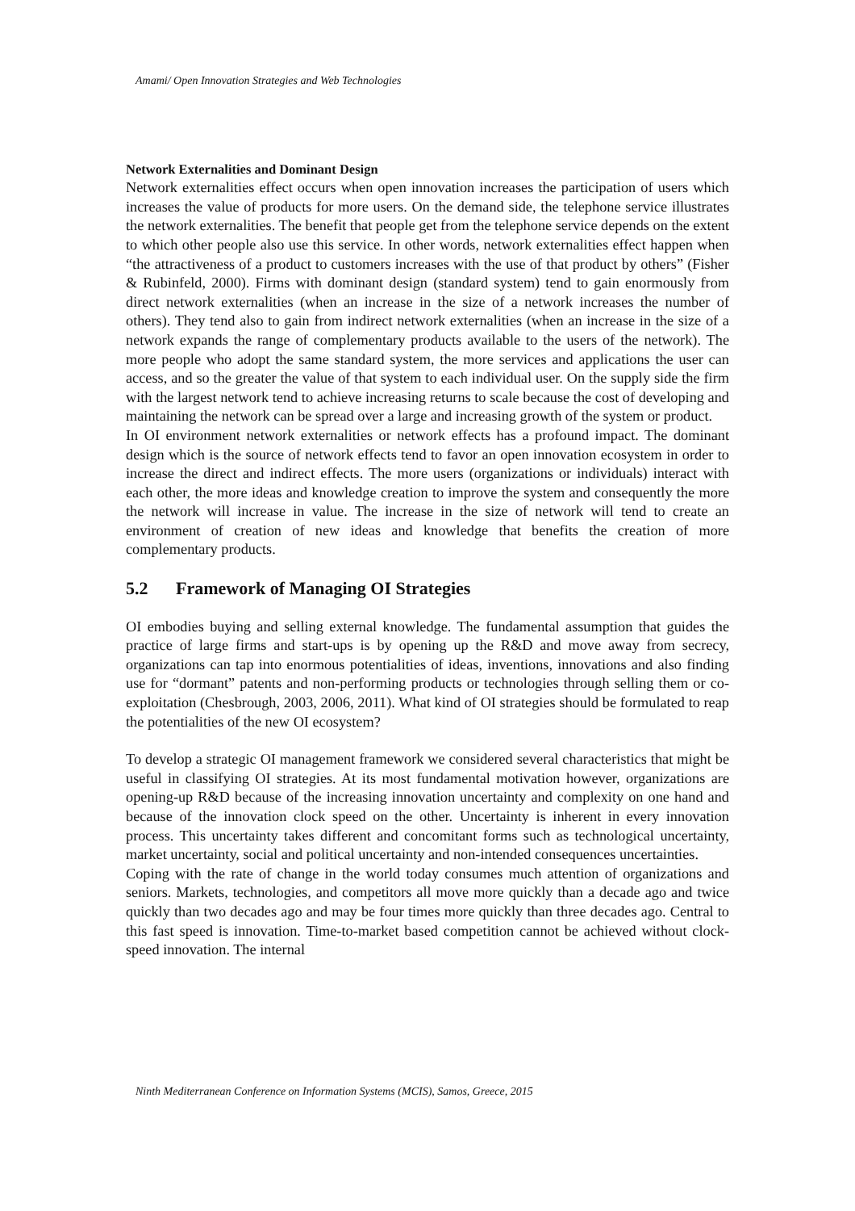Amami/ Open Innovation Strategies and Web Technologies
Network Externalities and Dominant Design
Network externalities effect occurs when open innovation increases the participation of users which increases the value of products for more users. On the demand side, the telephone service illustrates the network externalities. The benefit that people get from the telephone service depends on the extent to which other people also use this service. In other words, network externalities effect happen when “the attractiveness of a product to customers increases with the use of that product by others” (Fisher & Rubinfeld, 2000). Firms with dominant design (standard system) tend to gain enormously from direct network externalities (when an increase in the size of a network increases the number of others). They tend also to gain from indirect network externalities (when an increase in the size of a network expands the range of complementary products available to the users of the network). The more people who adopt the same standard system, the more services and applications the user can access, and so the greater the value of that system to each individual user. On the supply side the firm with the largest network tend to achieve increasing returns to scale because the cost of developing and maintaining the network can be spread over a large and increasing growth of the system or product.
In OI environment network externalities or network effects has a profound impact. The dominant design which is the source of network effects tend to favor an open innovation ecosystem in order to increase the direct and indirect effects. The more users (organizations or individuals) interact with each other, the more ideas and knowledge creation to improve the system and consequently the more the network will increase in value. The increase in the size of network will tend to create an environment of creation of new ideas and knowledge that benefits the creation of more complementary products.
5.2 Framework of Managing OI Strategies
OI embodies buying and selling external knowledge. The fundamental assumption that guides the practice of large firms and start-ups is by opening up the R&D and move away from secrecy, organizations can tap into enormous potentialities of ideas, inventions, innovations and also finding use for “dormant” patents and non-performing products or technologies through selling them or co-exploitation (Chesbrough, 2003, 2006, 2011). What kind of OI strategies should be formulated to reap the potentialities of the new OI ecosystem?
To develop a strategic OI management framework we considered several characteristics that might be useful in classifying OI strategies. At its most fundamental motivation however, organizations are opening-up R&D because of the increasing innovation uncertainty and complexity on one hand and because of the innovation clock speed on the other. Uncertainty is inherent in every innovation process. This uncertainty takes different and concomitant forms such as technological uncertainty, market uncertainty, social and political uncertainty and non-intended consequences uncertainties.
Coping with the rate of change in the world today consumes much attention of organizations and seniors. Markets, technologies, and competitors all move more quickly than a decade ago and twice quickly than two decades ago and may be four times more quickly than three decades ago. Central to this fast speed is innovation. Time-to-market based competition cannot be achieved without clock-speed innovation. The internal
Ninth Mediterranean Conference on Information Systems (MCIS), Samos, Greece, 2015